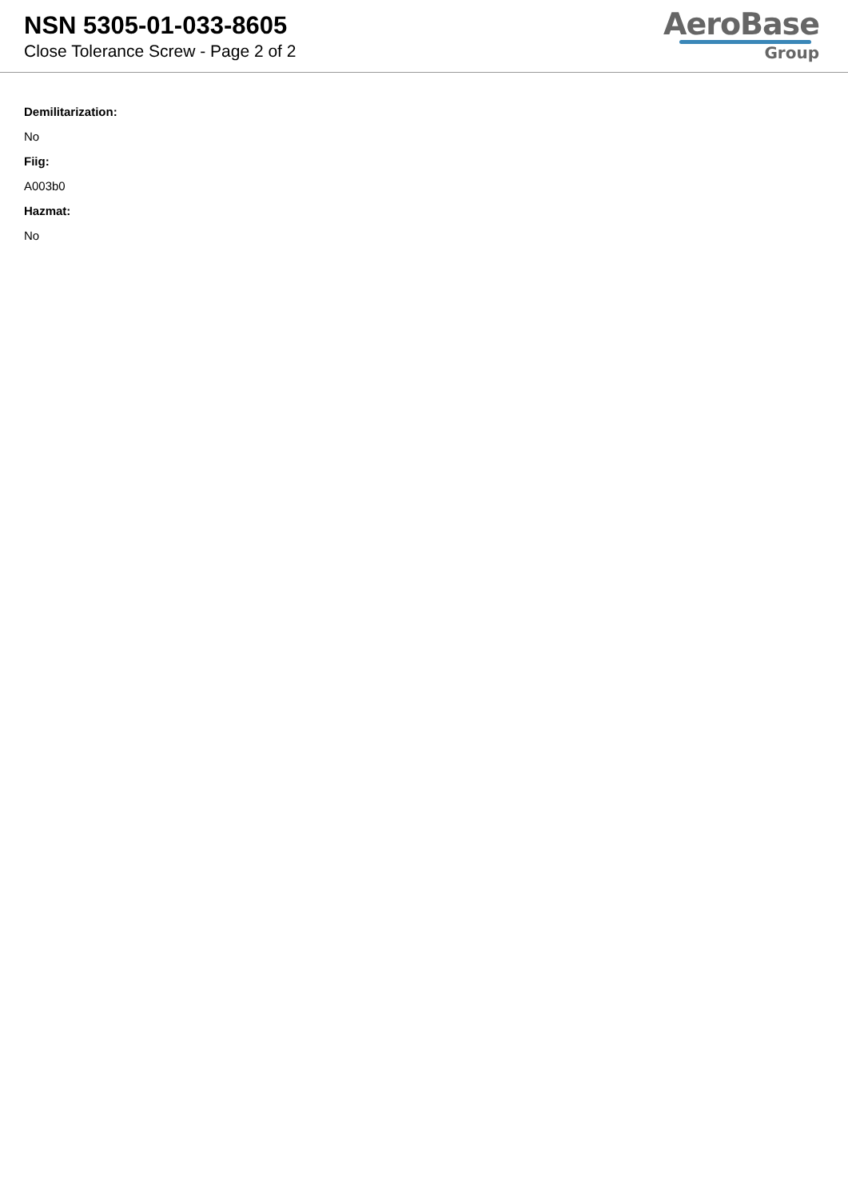NSN 5305-01-033-8605
Close Tolerance Screw - Page 2 of 2
AeroBase
Group
Demilitarization:
No
Fiig:
A003b0
Hazmat:
No